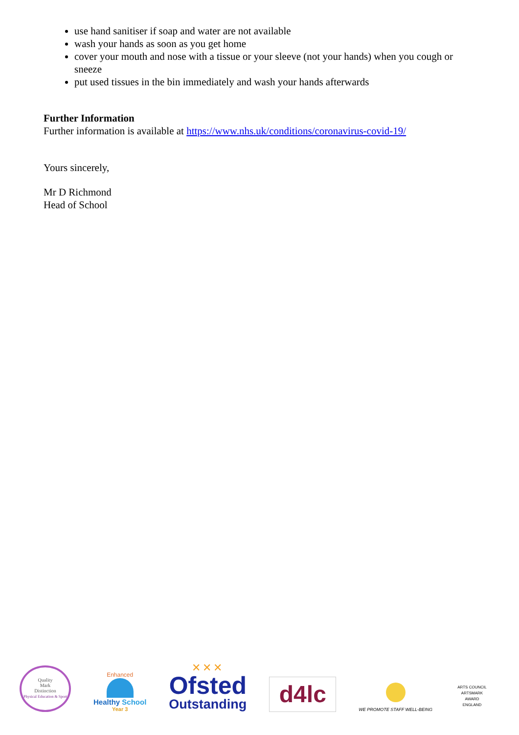use hand sanitiser if soap and water are not available
wash your hands as soon as you get home
cover your mouth and nose with a tissue or your sleeve (not your hands) when you cough or sneeze
put used tissues in the bin immediately and wash your hands afterwards
Further Information
Further information is available at https://www.nhs.uk/conditions/coronavirus-covid-19/
Yours sincerely,
Mr D Richmond
Head of School
Quality
Mark
Distinction
Physical Education & Sport
Enhanced
Healthy School
Year 3
✕✕✕
Ofsted
Outstanding
d4lc
WE PROMOTE STAFF WELL-BEING
ARTS COUNCIL
ARTSMARK
AWARD
ENGLAND